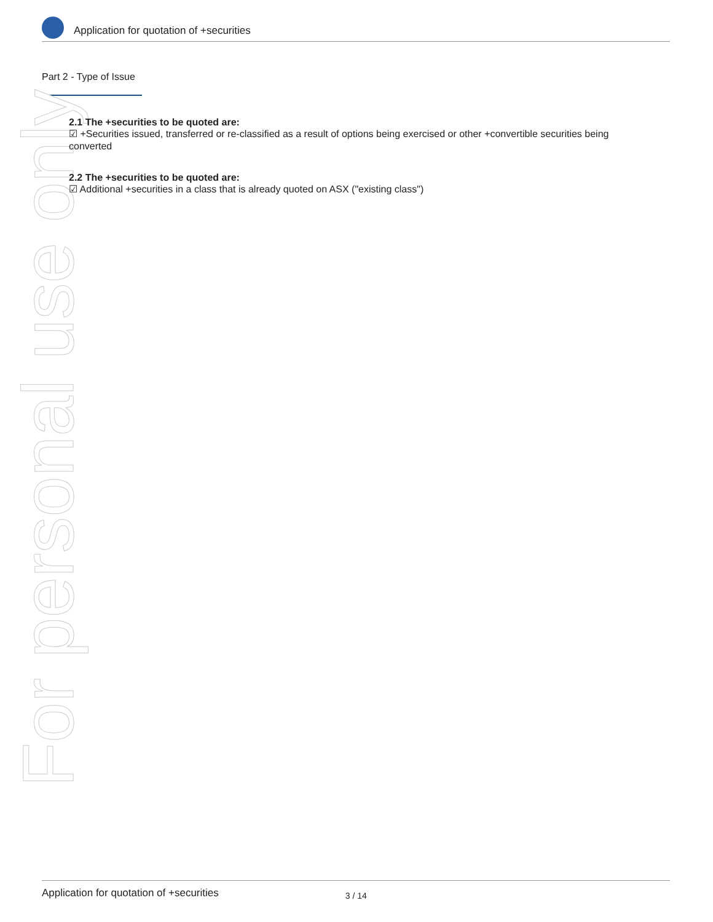Application for quotation of +securities
Part 2 - Type of Issue
For personal use only
2.1 The +securities to be quoted are:
☑ +Securities issued, transferred or re-classified as a result of options being exercised or other +convertible securities being converted
2.2 The +securities to be quoted are:
☑ Additional +securities in a class that is already quoted on ASX ("existing class")
Application for quotation of +securities 3 / 14